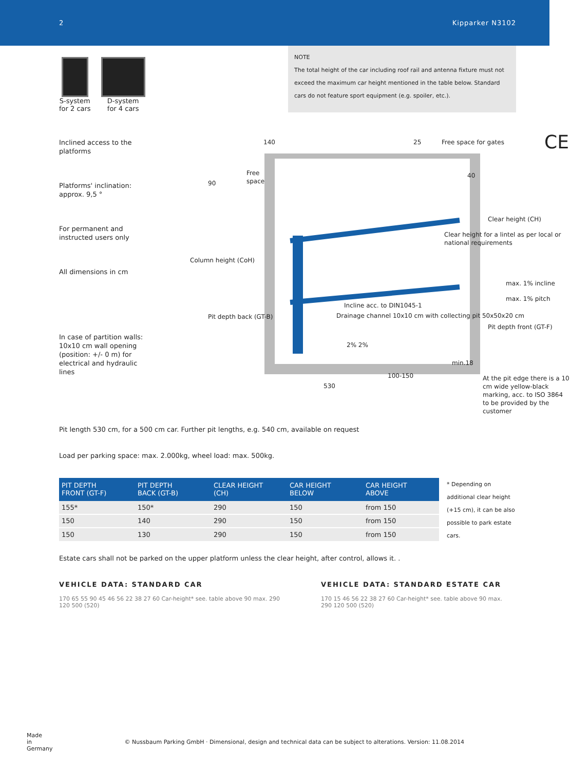2 Kipparker N3102
S-system
for 2 cars
D-system
for 4 cars
NOTE
The total height of the car including roof rail and antenna fixture must not exceed the maximum car height mentioned in the table below. Standard cars do not feature sport equipment (e.g. spoiler, etc.).
Inclined access to the platforms
Platforms' inclination: approx. 9,5 °
For permanent and instructed users only
All dimensions in cm
In case of partition walls: 10x10 cm wall opening (position: +/- 0 m) for electrical and hydraulic lines
140 25 Free space for gates CE
Free
space 90
40
Column height (CoH)
Pit depth back (GT-B)
Clear height for a lintel as per local or national requirements
Clear height (CH)
max. 1% incline
max. 1% pitch
Incline acc. to DIN1045-1
Drainage channel 10x10 cm with collecting pit 50x50x20 cm
2% 2%
Pit depth front (GT-F)
min.18
100-150
530
At the pit edge there is a 10 cm wide yellow-black marking, acc. to ISO 3864 to be provided by the customer
Pit length 530 cm, for a 500 cm car. Further pit lengths, e.g. 540 cm, available on request
Load per parking space: max. 2.000kg, wheel load: max. 500kg.
| PIT DEPTH FRONT (GT-F) | PIT DEPTH BACK (GT-B) | CLEAR HEIGHT (CH) | CAR HEIGHT BELOW | CAR HEIGHT ABOVE |
| --- | --- | --- | --- | --- |
| 155* | 150* | 290 | 150 | from 150 |
| 150 | 140 | 290 | 150 | from 150 |
| 150 | 130 | 290 | 150 | from 150 |
* Depending on additional clear height (+15 cm), it can be also possible to park estate cars.
Estate cars shall not be parked on the upper platform unless the clear height, after control, allows it. .
VEHICLE DATA: STANDARD CAR
170 65 55 90 45 46 56 22 38 27 60 Car-height* see. table above 90 max. 290 120 500 (520)
VEHICLE DATA: STANDARD ESTATE CAR
170 15 46 56 22 38 27 60 Car-height* see. table above 90 max. 290 120 500 (520)
Made
in
Germany © Nussbaum Parking GmbH · Dimensional, design and technical data can be subject to alterations. Version: 11.08.2014